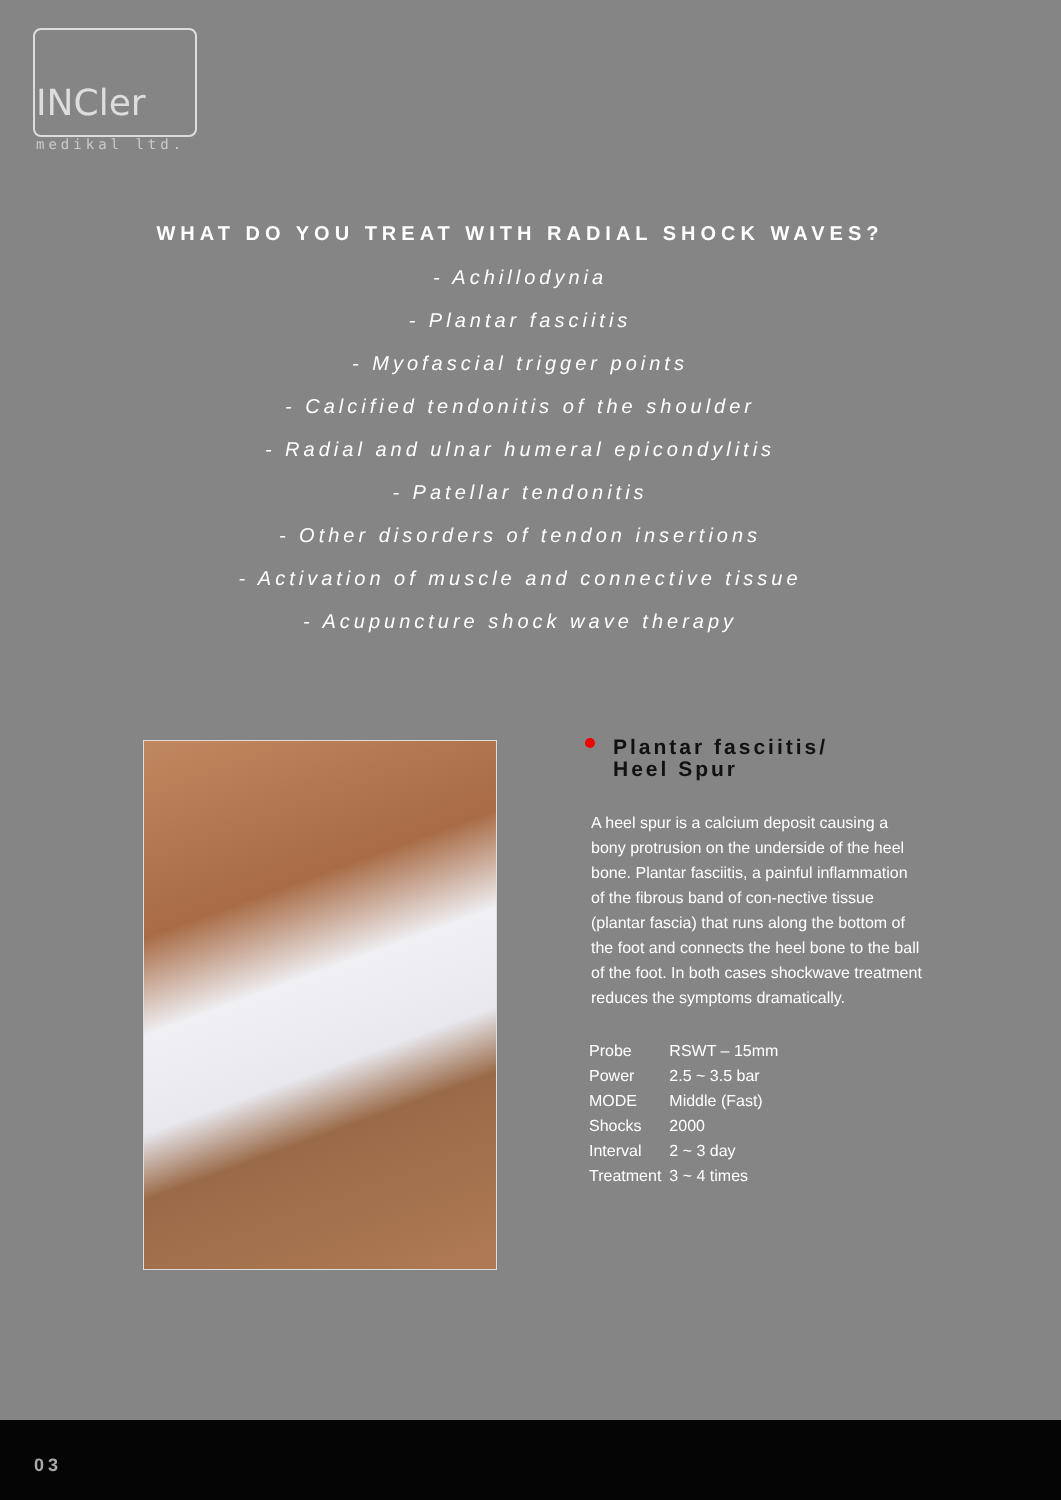INCler
medikal ltd.
WHAT DO YOU TREAT WITH RADIAL SHOCK WAVES?
- Achillodynia
- Plantar fasciitis
- Myofascial trigger points
- Calcified tendonitis of the shoulder
- Radial and ulnar humeral epicondylitis
- Patellar tendonitis
- Other disorders of tendon insertions
- Activation of muscle and connective tissue
- Acupuncture shock wave therapy
Plantar fasciitis/
Heel Spur
A heel spur is a calcium deposit causing a bony protrusion on the underside of the heel bone. Plantar fasciitis, a painful inflammation of the fibrous band of con-nective tissue (plantar fascia) that runs along the bottom of the foot and connects the heel bone to the ball of the foot. In both cases shockwave treatment reduces the symptoms dramatically.
| Probe | RSWT – 15mm |
| Power | 2.5 ~ 3.5 bar |
| MODE | Middle (Fast) |
| Shocks | 2000 |
| Interval | 2 ~ 3 day |
| Treatment | 3 ~ 4 times |
03